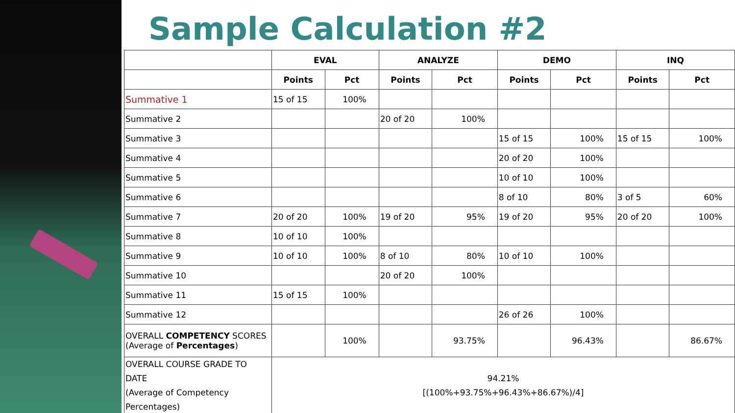Sample Calculation #2
| | EVAL | | ANALYZE | | DEMO | | INQ | |
| --- | --- | --- | --- | --- | --- | --- | --- | --- |
| | Points | Pct | Points | Pct | Points | Pct | Points | Pct |
| Summative 1 | 15 of 15 | 100% | | | | | | |
| Summative 2 | | | 20 of 20 | 100% | | | | |
| Summative 3 | | | | | 15 of 15 | 100% | 15 of 15 | 100% |
| Summative 4 | | | | | 20 of 20 | 100% | | |
| Summative 5 | | | | | 10 of 10 | 100% | | |
| Summative 6 | | | | | 8 of 10 | 80% | 3 of 5 | 60% |
| Summative 7 | 20 of 20 | 100% | 19 of 20 | 95% | 19 of 20 | 95% | 20 of 20 | 100% |
| Summative 8 | 10 of 10 | 100% | | | | | | |
| Summative 9 | 10 of 10 | 100% | 8 of 10 | 80% | 10 of 10 | 100% | | |
| Summative 10 | | | 20 of 20 | 100% | | | | |
| Summative 11 | 15 of 15 | 100% | | | | | | |
| Summative 12 | | | | | 26 of 26 | 100% | | |
| OVERALL COMPETENCY SCORES (Average of Percentages ) | | 100% | | 93.75% | | 96.43% | | 86.67% |
| OVERALL COURSE GRADE TO DATE (Average of Competency Percentages) | 94.21% [(100%+93.75%+96.43%+86.67%)/4] | | | | | | | |